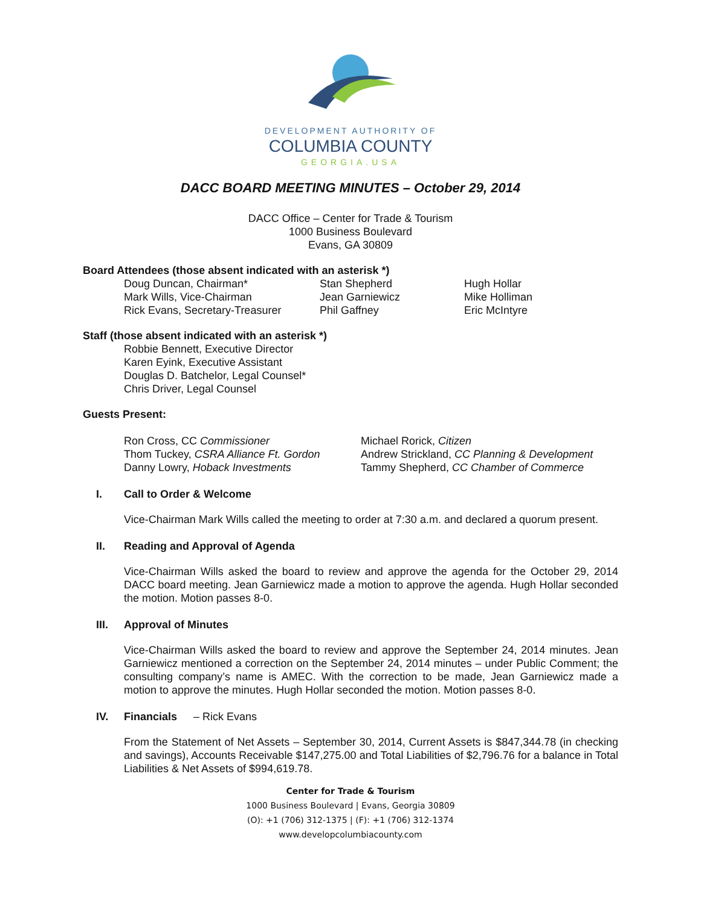DEVELOPMENT AUTHORITY OF
COLUMBIA COUNTY
GEORGIA.USA
DACC BOARD MEETING MINUTES – October 29, 2014
DACC Office – Center for Trade & Tourism
1000 Business Boulevard
Evans, GA 30809
Board Attendees (those absent indicated with an asterisk *)
Doug Duncan, Chairman*
Mark Wills, Vice-Chairman
Rick Evans, Secretary-Treasurer
Stan Shepherd
Jean Garniewicz
Phil Gaffney
Hugh Hollar
Mike Holliman
Eric McIntyre
Staff (those absent indicated with an asterisk *)
Robbie Bennett, Executive Director
Karen Eyink, Executive Assistant
Douglas D. Batchelor, Legal Counsel*
Chris Driver, Legal Counsel
Guests Present:
Ron Cross, CC Commissioner
Thom Tuckey, CSRA Alliance Ft. Gordon
Danny Lowry, Hoback Investments
Michael Rorick, Citizen
Andrew Strickland, CC Planning & Development
Tammy Shepherd, CC Chamber of Commerce
I. Call to Order & Welcome
Vice-Chairman Mark Wills called the meeting to order at 7:30 a.m. and declared a quorum present.
II. Reading and Approval of Agenda
Vice-Chairman Wills asked the board to review and approve the agenda for the October 29, 2014 DACC board meeting. Jean Garniewicz made a motion to approve the agenda. Hugh Hollar seconded the motion. Motion passes 8-0.
III. Approval of Minutes
Vice-Chairman Wills asked the board to review and approve the September 24, 2014 minutes. Jean Garniewicz mentioned a correction on the September 24, 2014 minutes – under Public Comment; the consulting company’s name is AMEC. With the correction to be made, Jean Garniewicz made a motion to approve the minutes. Hugh Hollar seconded the motion. Motion passes 8-0.
IV. Financials – Rick Evans
From the Statement of Net Assets – September 30, 2014, Current Assets is $847,344.78 (in checking and savings), Accounts Receivable $147,275.00 and Total Liabilities of $2,796.76 for a balance in Total Liabilities & Net Assets of $994,619.78.
Center for Trade & Tourism
1000 Business Boulevard | Evans, Georgia 30809
(O): +1 (706) 312-1375 | (F): +1 (706) 312-1374
www.developcolumbiacounty.com